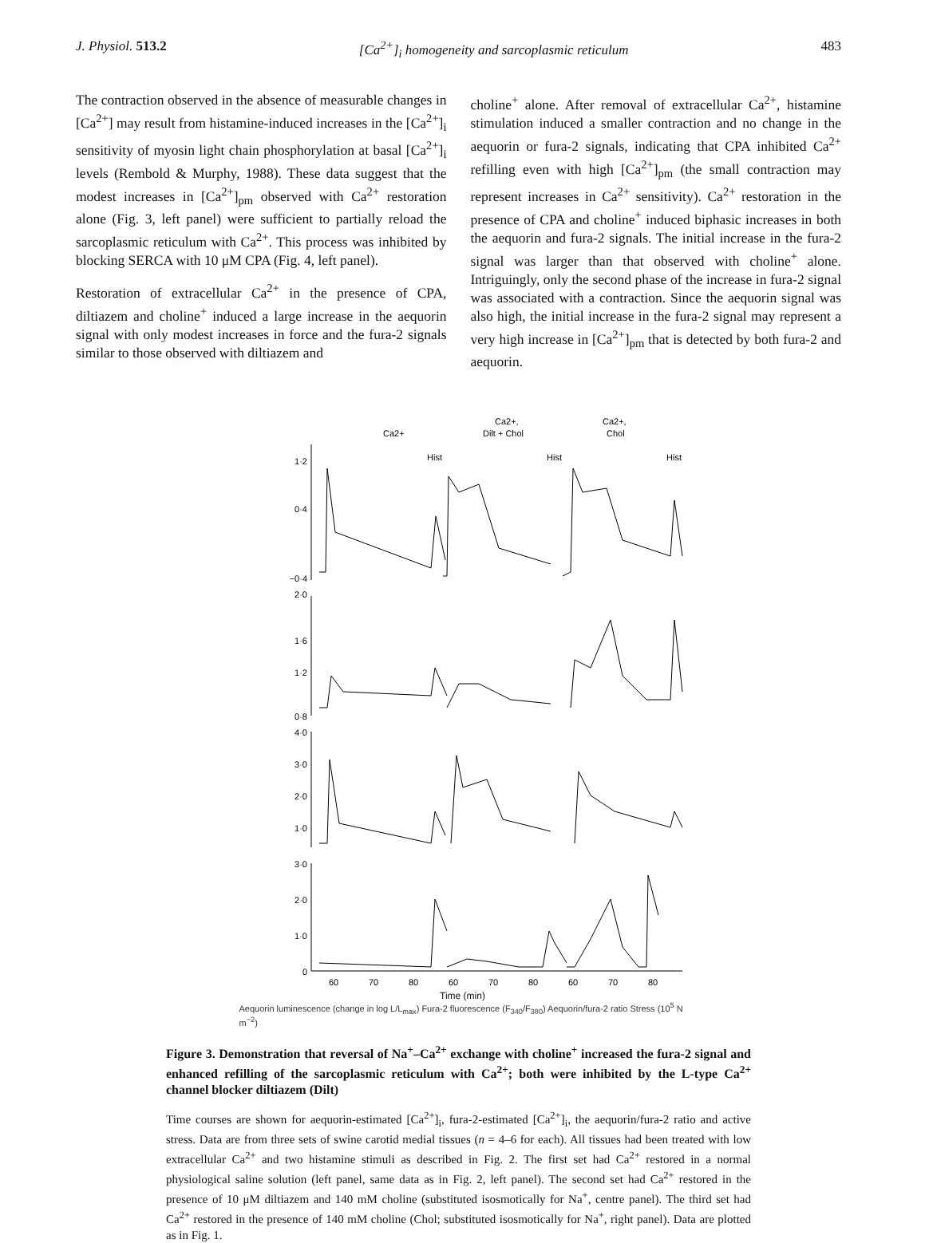J. Physiol. 513.2 [Ca<sup>2+</sup>]<sub>i</sub> homogeneity and sarcoplasmic reticulum 483
The contraction observed in the absence of measurable changes in [Ca<sup>2+</sup>] may result from histamine-induced increases in the [Ca<sup>2+</sup>]<sub>i</sub> sensitivity of myosin light chain phosphorylation at basal [Ca<sup>2+</sup>]<sub>i</sub> levels (Rembold & Murphy, 1988). These data suggest that the modest increases in [Ca<sup>2+</sup>]<sub>pm</sub> observed with Ca<sup>2+</sup> restoration alone (Fig. 3, left panel) were sufficient to partially reload the sarcoplasmic reticulum with Ca<sup>2+</sup>. This process was inhibited by blocking SERCA with 10 μM CPA (Fig. 4, left panel).
Restoration of extracellular Ca<sup>2+</sup> in the presence of CPA, diltiazem and choline<sup>+</sup> induced a large increase in the aequorin signal with only modest increases in force and the fura-2 signals similar to those observed with diltiazem and
choline<sup>+</sup> alone. After removal of extracellular Ca<sup>2+</sup>, histamine stimulation induced a smaller contraction and no change in the aequorin or fura-2 signals, indicating that CPA inhibited Ca<sup>2+</sup> refilling even with high [Ca<sup>2+</sup>]<sub>pm</sub> (the small contraction may represent increases in Ca<sup>2+</sup> sensitivity). Ca<sup>2+</sup> restoration in the presence of CPA and choline<sup>+</sup> induced biphasic increases in both the aequorin and fura-2 signals. The initial increase in the fura-2 signal was larger than that observed with choline<sup>+</sup> alone. Intriguingly, only the second phase of the increase in fura-2 signal was associated with a contraction. Since the aequorin signal was also high, the initial increase in the fura-2 signal may represent a very high increase in [Ca<sup>2+</sup>]<sub>pm</sub> that is detected by both fura-2 and aequorin.
Ca2+
Ca2+,
Dilt + Chol
Ca2+,
Chol
Hist
Hist
Hist
1·2
0·4
−0·4
2·0
1·6
1·2
0·8
4·0
3·0
2·0
1·0
3·0
2·0
1·0
0
60
70
80
60
70
80
60
70
80
Time (min)
Aequorin luminescence (change in log L/L<sub>max</sub>) Fura-2 fluorescence (F<sub>340</sub>/F<sub>380</sub>) Aequorin/fura-2 ratio Stress (10<sup>5</sup> N m<sup>−2</sup>)
Figure 3. Demonstration that reversal of Na<sup>+</sup>–Ca<sup>2+</sup> exchange with choline<sup>+</sup> increased the fura-2 signal and enhanced refilling of the sarcoplasmic reticulum with Ca<sup>2+</sup>; both were inhibited by the L-type Ca<sup>2+</sup> channel blocker diltiazem (Dilt)
Time courses are shown for aequorin-estimated [Ca<sup>2+</sup>]<sub>i</sub>, fura-2-estimated [Ca<sup>2+</sup>]<sub>i</sub>, the aequorin/fura-2 ratio and active stress. Data are from three sets of swine carotid medial tissues (n = 4–6 for each). All tissues had been treated with low extracellular Ca<sup>2+</sup> and two histamine stimuli as described in Fig. 2. The first set had Ca<sup>2+</sup> restored in a normal physiological saline solution (left panel, same data as in Fig. 2, left panel). The second set had Ca<sup>2+</sup> restored in the presence of 10 μM diltiazem and 140 mM choline (substituted isosmotically for Na<sup>+</sup>, centre panel). The third set had Ca<sup>2+</sup> restored in the presence of 140 mM choline (Chol; substituted isosmotically for Na<sup>+</sup>, right panel). Data are plotted as in Fig. 1.